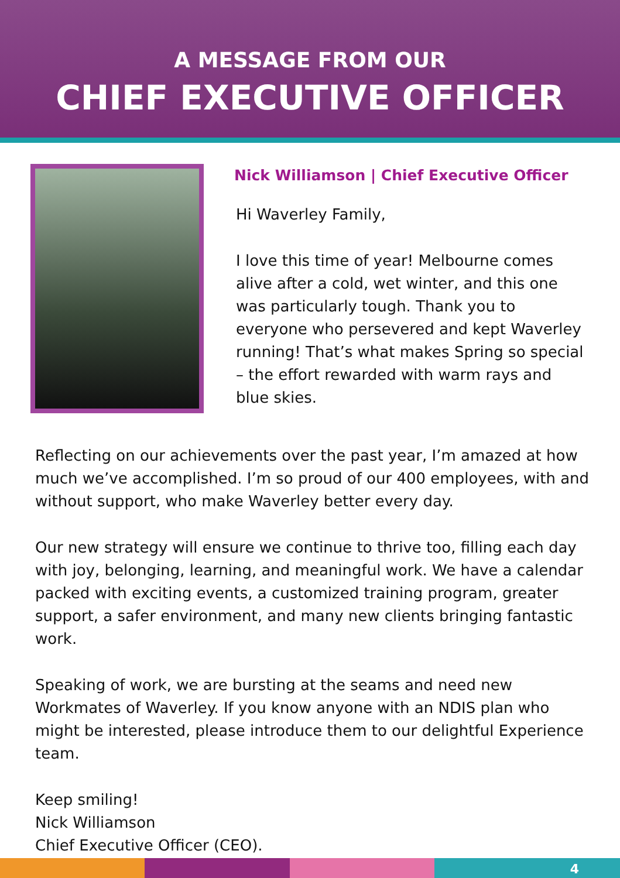A MESSAGE FROM OUR
CHIEF EXECUTIVE OFFICER
Nick Williamson | Chief Executive Officer
Hi Waverley Family,
I love this time of year! Melbourne comes alive after a cold, wet winter, and this one was particularly tough. Thank you to everyone who persevered and kept Waverley running! That’s what makes Spring so special – the effort rewarded with warm rays and blue skies.
Reflecting on our achievements over the past year, I’m amazed at how much we’ve accomplished. I’m so proud of our 400 employees, with and without support, who make Waverley better every day.
Our new strategy will ensure we continue to thrive too, filling each day with joy, belonging, learning, and meaningful work. We have a calendar packed with exciting events, a customized training program, greater support, a safer environment, and many new clients bringing fantastic work.
Speaking of work, we are bursting at the seams and need new Workmates of Waverley. If you know anyone with an NDIS plan who might be interested, please introduce them to our delightful Experience team.
Keep smiling!
Nick Williamson
Chief Executive Officer (CEO).
4